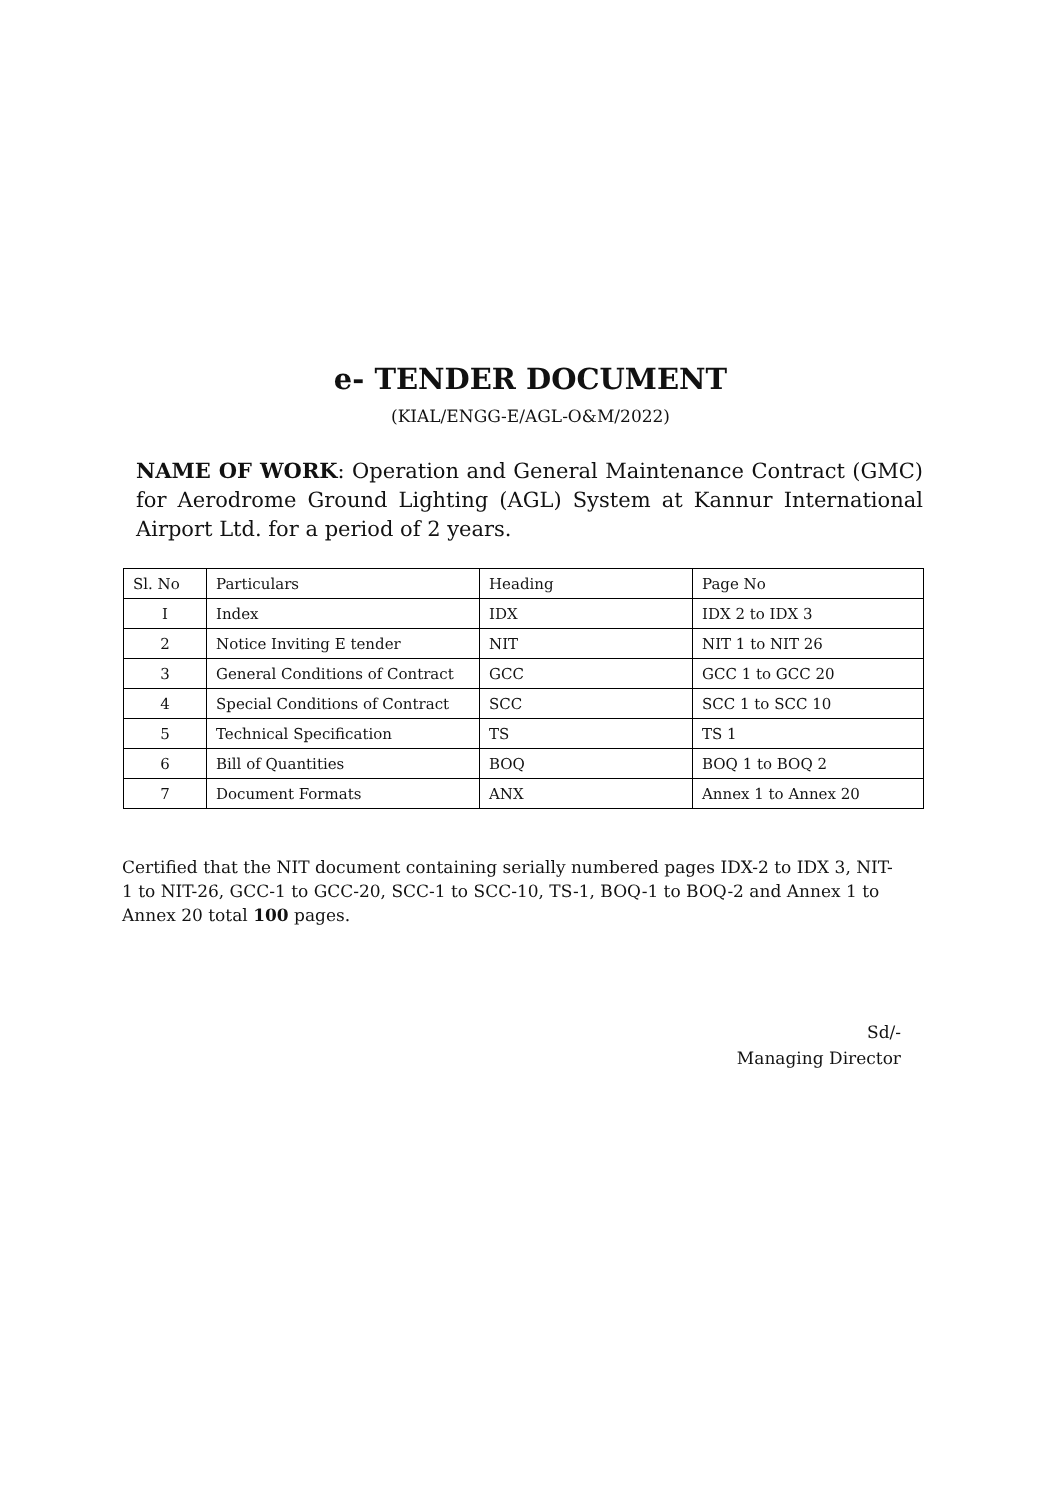e- TENDER DOCUMENT
(KIAL/ENGG-E/AGL-O&M/2022)
NAME OF WORK: Operation and General Maintenance Contract (GMC) for Aerodrome Ground Lighting (AGL) System at Kannur International Airport Ltd. for a period of 2 years.
| Sl. No | Particulars | Heading | Page No |
| I | Index | IDX | IDX 2 to IDX 3 |
| 2 | Notice Inviting E tender | NIT | NIT 1 to NIT 26 |
| 3 | General Conditions of Contract | GCC | GCC 1 to GCC 20 |
| 4 | Special Conditions of Contract | SCC | SCC 1 to SCC 10 |
| 5 | Technical Specification | TS | TS 1 |
| 6 | Bill of Quantities | BOQ | BOQ 1 to BOQ 2 |
| 7 | Document Formats | ANX | Annex 1 to Annex 20 |
Certified that the NIT document containing serially numbered pages IDX-2 to IDX 3, NIT-1 to NIT-26, GCC-1 to GCC-20, SCC-1 to SCC-10, TS-1, BOQ-1 to BOQ-2 and Annex 1 to Annex 20 total 100 pages.
Sd/-
Managing Director